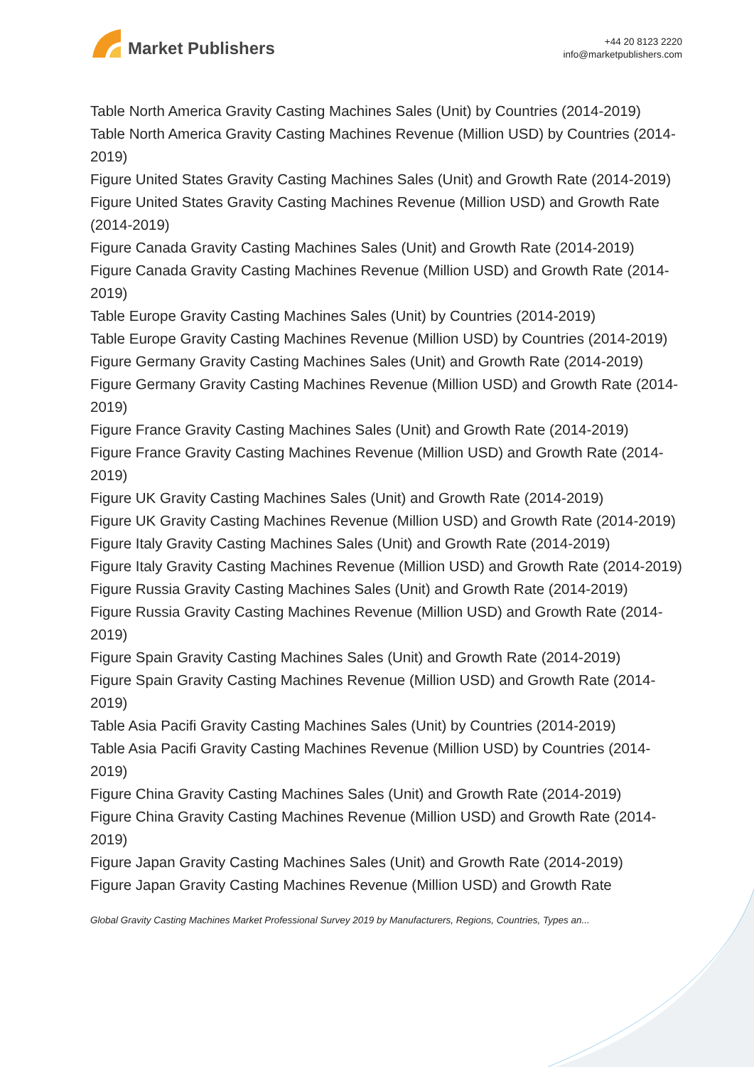Market Publishers
+44 20 8123 2220
info@marketpublishers.com
Table North America Gravity Casting Machines Sales (Unit) by Countries (2014-2019)
Table North America Gravity Casting Machines Revenue (Million USD) by Countries (2014-2019)
Figure United States Gravity Casting Machines Sales (Unit) and Growth Rate (2014-2019)
Figure United States Gravity Casting Machines Revenue (Million USD) and Growth Rate (2014-2019)
Figure Canada Gravity Casting Machines Sales (Unit) and Growth Rate (2014-2019)
Figure Canada Gravity Casting Machines Revenue (Million USD) and Growth Rate (2014-2019)
Table Europe Gravity Casting Machines Sales (Unit) by Countries (2014-2019)
Table Europe Gravity Casting Machines Revenue (Million USD) by Countries (2014-2019)
Figure Germany Gravity Casting Machines Sales (Unit) and Growth Rate (2014-2019)
Figure Germany Gravity Casting Machines Revenue (Million USD) and Growth Rate (2014-2019)
Figure France Gravity Casting Machines Sales (Unit) and Growth Rate (2014-2019)
Figure France Gravity Casting Machines Revenue (Million USD) and Growth Rate (2014-2019)
Figure UK Gravity Casting Machines Sales (Unit) and Growth Rate (2014-2019)
Figure UK Gravity Casting Machines Revenue (Million USD) and Growth Rate (2014-2019)
Figure Italy Gravity Casting Machines Sales (Unit) and Growth Rate (2014-2019)
Figure Italy Gravity Casting Machines Revenue (Million USD) and Growth Rate (2014-2019)
Figure Russia Gravity Casting Machines Sales (Unit) and Growth Rate (2014-2019)
Figure Russia Gravity Casting Machines Revenue (Million USD) and Growth Rate (2014-2019)
Figure Spain Gravity Casting Machines Sales (Unit) and Growth Rate (2014-2019)
Figure Spain Gravity Casting Machines Revenue (Million USD) and Growth Rate (2014-2019)
Table Asia Pacifi Gravity Casting Machines Sales (Unit) by Countries (2014-2019)
Table Asia Pacifi Gravity Casting Machines Revenue (Million USD) by Countries (2014-2019)
Figure China Gravity Casting Machines Sales (Unit) and Growth Rate (2014-2019)
Figure China Gravity Casting Machines Revenue (Million USD) and Growth Rate (2014-2019)
Figure Japan Gravity Casting Machines Sales (Unit) and Growth Rate (2014-2019)
Figure Japan Gravity Casting Machines Revenue (Million USD) and Growth Rate
Global Gravity Casting Machines Market Professional Survey 2019 by Manufacturers, Regions, Countries, Types an...